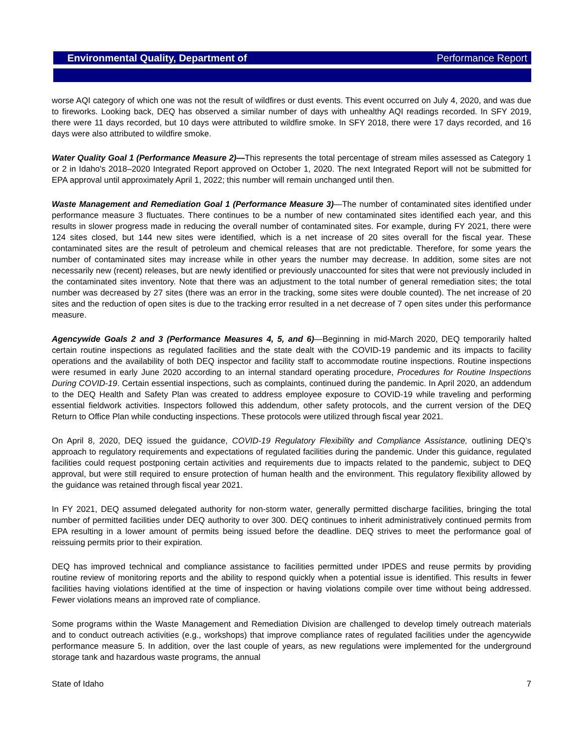Environmental Quality, Department of Performance Report
worse AQI category of which one was not the result of wildfires or dust events. This event occurred on July 4, 2020, and was due to fireworks. Looking back, DEQ has observed a similar number of days with unhealthy AQI readings recorded. In SFY 2019, there were 11 days recorded, but 10 days were attributed to wildfire smoke. In SFY 2018, there were 17 days recorded, and 16 days were also attributed to wildfire smoke.
Water Quality Goal 1 (Performance Measure 2)—This represents the total percentage of stream miles assessed as Category 1 or 2 in Idaho's 2018–2020 Integrated Report approved on October 1, 2020. The next Integrated Report will not be submitted for EPA approval until approximately April 1, 2022; this number will remain unchanged until then.
Waste Management and Remediation Goal 1 (Performance Measure 3)—The number of contaminated sites identified under performance measure 3 fluctuates. There continues to be a number of new contaminated sites identified each year, and this results in slower progress made in reducing the overall number of contaminated sites. For example, during FY 2021, there were 124 sites closed, but 144 new sites were identified, which is a net increase of 20 sites overall for the fiscal year. These contaminated sites are the result of petroleum and chemical releases that are not predictable. Therefore, for some years the number of contaminated sites may increase while in other years the number may decrease. In addition, some sites are not necessarily new (recent) releases, but are newly identified or previously unaccounted for sites that were not previously included in the contaminated sites inventory. Note that there was an adjustment to the total number of general remediation sites; the total number was decreased by 27 sites (there was an error in the tracking, some sites were double counted). The net increase of 20 sites and the reduction of open sites is due to the tracking error resulted in a net decrease of 7 open sites under this performance measure.
Agencywide Goals 2 and 3 (Performance Measures 4, 5, and 6)—Beginning in mid-March 2020, DEQ temporarily halted certain routine inspections as regulated facilities and the state dealt with the COVID-19 pandemic and its impacts to facility operations and the availability of both DEQ inspector and facility staff to accommodate routine inspections. Routine inspections were resumed in early June 2020 according to an internal standard operating procedure, Procedures for Routine Inspections During COVID-19. Certain essential inspections, such as complaints, continued during the pandemic. In April 2020, an addendum to the DEQ Health and Safety Plan was created to address employee exposure to COVID-19 while traveling and performing essential fieldwork activities. Inspectors followed this addendum, other safety protocols, and the current version of the DEQ Return to Office Plan while conducting inspections. These protocols were utilized through fiscal year 2021.
On April 8, 2020, DEQ issued the guidance, COVID-19 Regulatory Flexibility and Compliance Assistance, outlining DEQ’s approach to regulatory requirements and expectations of regulated facilities during the pandemic. Under this guidance, regulated facilities could request postponing certain activities and requirements due to impacts related to the pandemic, subject to DEQ approval, but were still required to ensure protection of human health and the environment. This regulatory flexibility allowed by the guidance was retained through fiscal year 2021.
In FY 2021, DEQ assumed delegated authority for non-storm water, generally permitted discharge facilities, bringing the total number of permitted facilities under DEQ authority to over 300. DEQ continues to inherit administratively continued permits from EPA resulting in a lower amount of permits being issued before the deadline. DEQ strives to meet the performance goal of reissuing permits prior to their expiration.
DEQ has improved technical and compliance assistance to facilities permitted under IPDES and reuse permits by providing routine review of monitoring reports and the ability to respond quickly when a potential issue is identified. This results in fewer facilities having violations identified at the time of inspection or having violations compile over time without being addressed. Fewer violations means an improved rate of compliance.
Some programs within the Waste Management and Remediation Division are challenged to develop timely outreach materials and to conduct outreach activities (e.g., workshops) that improve compliance rates of regulated facilities under the agencywide performance measure 5. In addition, over the last couple of years, as new regulations were implemented for the underground storage tank and hazardous waste programs, the annual
State of Idaho 7